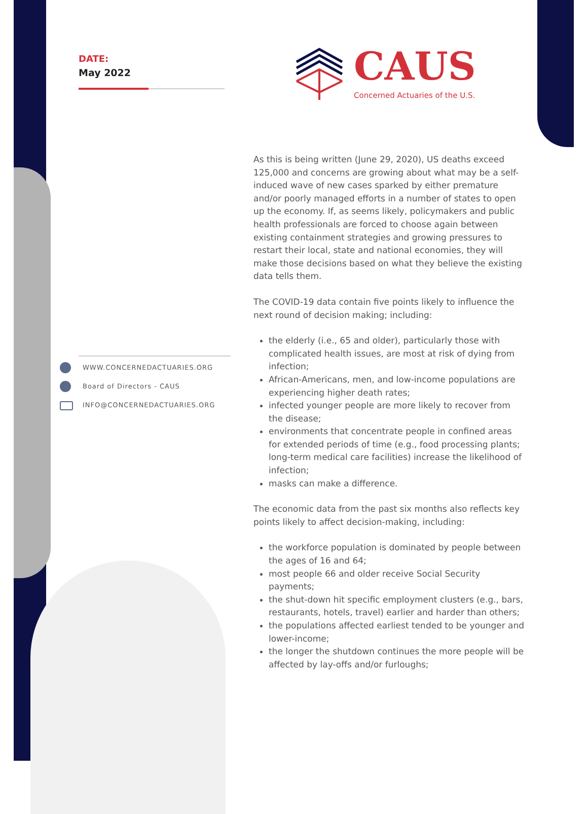DATE:
May 2022
WWW.CONCERNEDACTUARIES.ORG
Board of Directors - CAUS
INFO@CONCERNEDACTUARIES.ORG
CAUS
Concerned Actuaries of the U.S.
As this is being written (June 29, 2020), US deaths exceed 125,000 and concerns are growing about what may be a self-induced wave of new cases sparked by either premature and/or poorly managed efforts in a number of states to open up the economy. If, as seems likely, policymakers and public health professionals are forced to choose again between existing containment strategies and growing pressures to restart their local, state and national economies, they will make those decisions based on what they believe the existing data tells them.
The COVID-19 data contain five points likely to influence the next round of decision making; including:
the elderly (i.e., 65 and older), particularly those with complicated health issues, are most at risk of dying from infection;
African-Americans, men, and low-income populations are experiencing higher death rates;
infected younger people are more likely to recover from the disease;
environments that concentrate people in confined areas for extended periods of time (e.g., food processing plants; long-term medical care facilities) increase the likelihood of infection;
masks can make a difference.
The economic data from the past six months also reflects key points likely to affect decision-making, including:
the workforce population is dominated by people between the ages of 16 and 64;
most people 66 and older receive Social Security payments;
the shut-down hit specific employment clusters (e.g., bars, restaurants, hotels, travel) earlier and harder than others;
the populations affected earliest tended to be younger and lower-income;
the longer the shutdown continues the more people will be affected by lay-offs and/or furloughs;